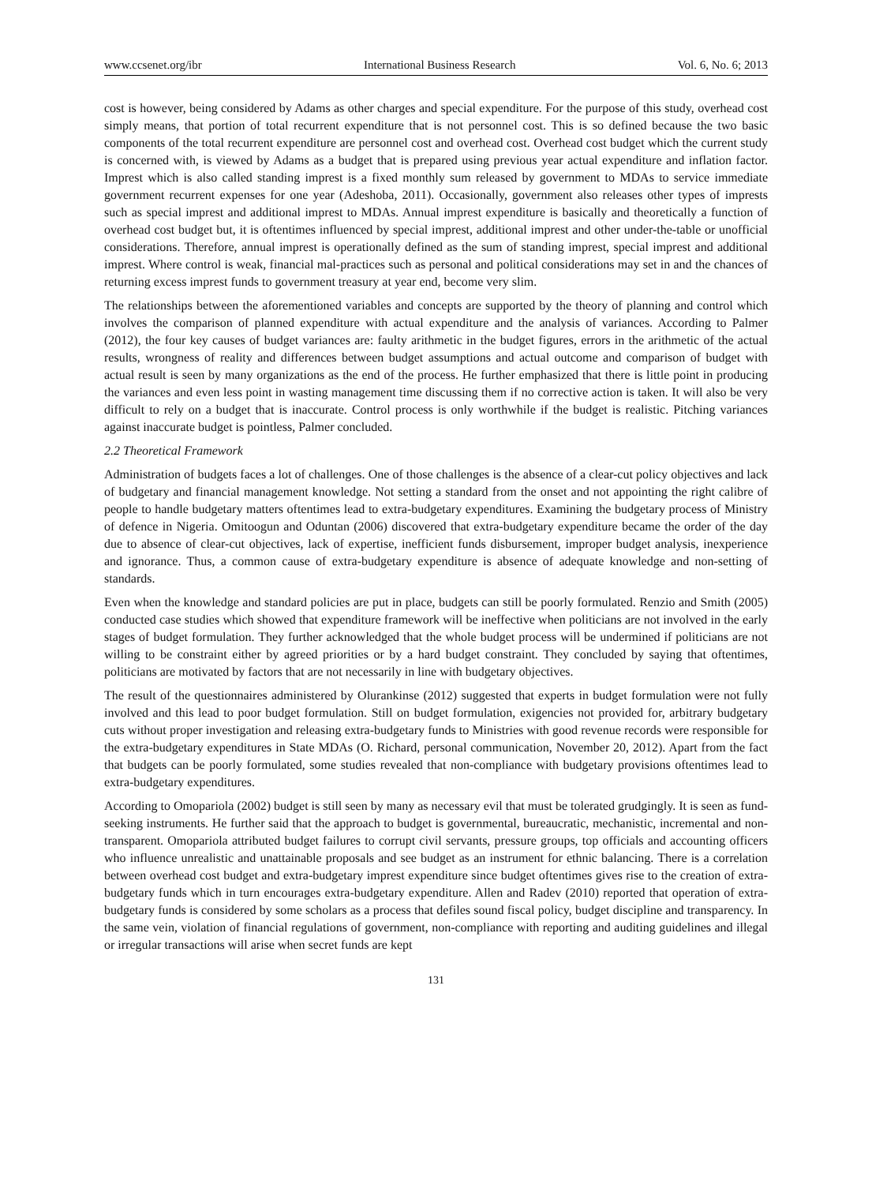www.ccsenet.org/ibr International Business Research Vol. 6, No. 6; 2013
cost is however, being considered by Adams as other charges and special expenditure. For the purpose of this study, overhead cost simply means, that portion of total recurrent expenditure that is not personnel cost. This is so defined because the two basic components of the total recurrent expenditure are personnel cost and overhead cost. Overhead cost budget which the current study is concerned with, is viewed by Adams as a budget that is prepared using previous year actual expenditure and inflation factor. Imprest which is also called standing imprest is a fixed monthly sum released by government to MDAs to service immediate government recurrent expenses for one year (Adeshoba, 2011). Occasionally, government also releases other types of imprests such as special imprest and additional imprest to MDAs. Annual imprest expenditure is basically and theoretically a function of overhead cost budget but, it is oftentimes influenced by special imprest, additional imprest and other under-the-table or unofficial considerations. Therefore, annual imprest is operationally defined as the sum of standing imprest, special imprest and additional imprest. Where control is weak, financial mal-practices such as personal and political considerations may set in and the chances of returning excess imprest funds to government treasury at year end, become very slim.
The relationships between the aforementioned variables and concepts are supported by the theory of planning and control which involves the comparison of planned expenditure with actual expenditure and the analysis of variances. According to Palmer (2012), the four key causes of budget variances are: faulty arithmetic in the budget figures, errors in the arithmetic of the actual results, wrongness of reality and differences between budget assumptions and actual outcome and comparison of budget with actual result is seen by many organizations as the end of the process. He further emphasized that there is little point in producing the variances and even less point in wasting management time discussing them if no corrective action is taken. It will also be very difficult to rely on a budget that is inaccurate. Control process is only worthwhile if the budget is realistic. Pitching variances against inaccurate budget is pointless, Palmer concluded.
2.2 Theoretical Framework
Administration of budgets faces a lot of challenges. One of those challenges is the absence of a clear-cut policy objectives and lack of budgetary and financial management knowledge. Not setting a standard from the onset and not appointing the right calibre of people to handle budgetary matters oftentimes lead to extra-budgetary expenditures. Examining the budgetary process of Ministry of defence in Nigeria. Omitoogun and Oduntan (2006) discovered that extra-budgetary expenditure became the order of the day due to absence of clear-cut objectives, lack of expertise, inefficient funds disbursement, improper budget analysis, inexperience and ignorance. Thus, a common cause of extra-budgetary expenditure is absence of adequate knowledge and non-setting of standards.
Even when the knowledge and standard policies are put in place, budgets can still be poorly formulated. Renzio and Smith (2005) conducted case studies which showed that expenditure framework will be ineffective when politicians are not involved in the early stages of budget formulation. They further acknowledged that the whole budget process will be undermined if politicians are not willing to be constraint either by agreed priorities or by a hard budget constraint. They concluded by saying that oftentimes, politicians are motivated by factors that are not necessarily in line with budgetary objectives.
The result of the questionnaires administered by Olurankinse (2012) suggested that experts in budget formulation were not fully involved and this lead to poor budget formulation. Still on budget formulation, exigencies not provided for, arbitrary budgetary cuts without proper investigation and releasing extra-budgetary funds to Ministries with good revenue records were responsible for the extra-budgetary expenditures in State MDAs (O. Richard, personal communication, November 20, 2012). Apart from the fact that budgets can be poorly formulated, some studies revealed that non-compliance with budgetary provisions oftentimes lead to extra-budgetary expenditures.
According to Omopariola (2002) budget is still seen by many as necessary evil that must be tolerated grudgingly. It is seen as fund-seeking instruments. He further said that the approach to budget is governmental, bureaucratic, mechanistic, incremental and non-transparent. Omopariola attributed budget failures to corrupt civil servants, pressure groups, top officials and accounting officers who influence unrealistic and unattainable proposals and see budget as an instrument for ethnic balancing. There is a correlation between overhead cost budget and extra-budgetary imprest expenditure since budget oftentimes gives rise to the creation of extra-budgetary funds which in turn encourages extra-budgetary expenditure. Allen and Radev (2010) reported that operation of extra-budgetary funds is considered by some scholars as a process that defiles sound fiscal policy, budget discipline and transparency. In the same vein, violation of financial regulations of government, non-compliance with reporting and auditing guidelines and illegal or irregular transactions will arise when secret funds are kept
131